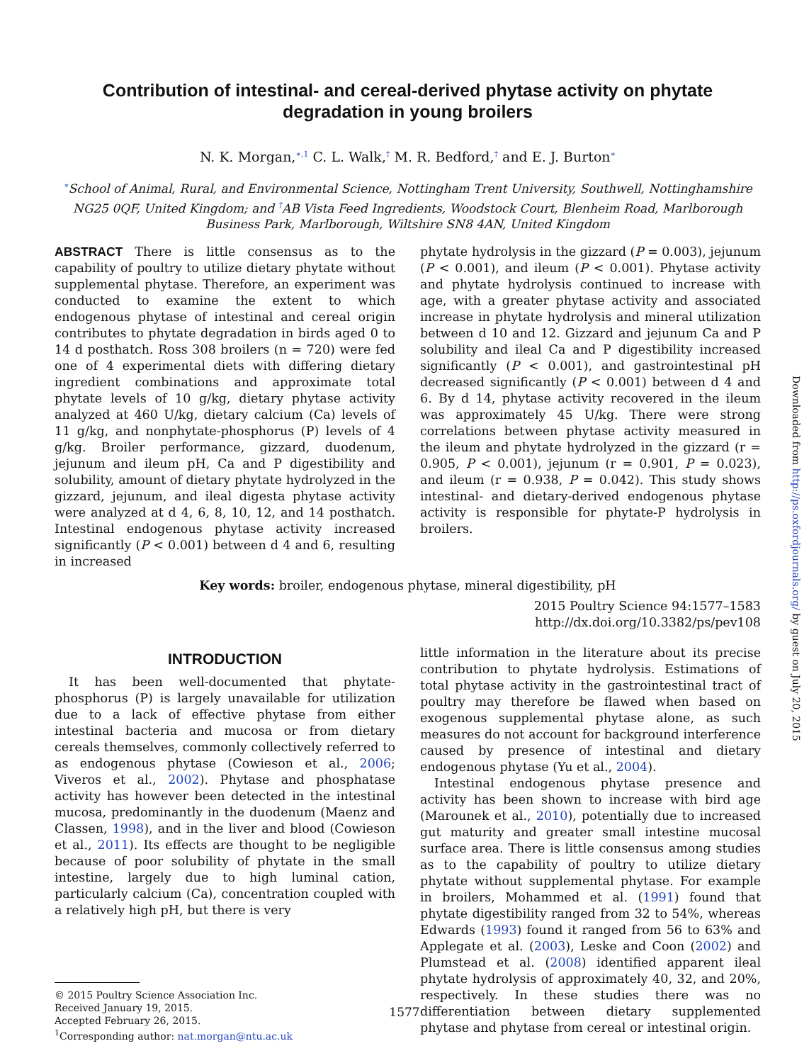Contribution of intestinal- and cereal-derived phytase activity on phytate degradation in young broilers
N. K. Morgan,<sup>∗,1</sup> C. L. Walk,<sup>†</sup> M. R. Bedford,<sup>†</sup> and E. J. Burton<sup>∗</sup>
<sup>∗</sup>School of Animal, Rural, and Environmental Science, Nottingham Trent University, Southwell, Nottinghamshire NG25 0QF, United Kingdom; and <sup>†</sup>AB Vista Feed Ingredients, Woodstock Court, Blenheim Road, Marlborough Business Park, Marlborough, Wiltshire SN8 4AN, United Kingdom
ABSTRACT There is little consensus as to the capability of poultry to utilize dietary phytate without supplemental phytase. Therefore, an experiment was conducted to examine the extent to which endogenous phytase of intestinal and cereal origin contributes to phytate degradation in birds aged 0 to 14 d posthatch. Ross 308 broilers (n = 720) were fed one of 4 experimental diets with differing dietary ingredient combinations and approximate total phytate levels of 10 g/kg, dietary phytase activity analyzed at 460 U/kg, dietary calcium (Ca) levels of 11 g/kg, and nonphytate-phosphorus (P) levels of 4 g/kg. Broiler performance, gizzard, duodenum, jejunum and ileum pH, Ca and P digestibility and solubility, amount of dietary phytate hydrolyzed in the gizzard, jejunum, and ileal digesta phytase activity were analyzed at d 4, 6, 8, 10, 12, and 14 posthatch. Intestinal endogenous phytase activity increased significantly (P < 0.001) between d 4 and 6, resulting in increased
phytate hydrolysis in the gizzard (P = 0.003), jejunum (P < 0.001), and ileum (P < 0.001). Phytase activity and phytate hydrolysis continued to increase with age, with a greater phytase activity and associated increase in phytate hydrolysis and mineral utilization between d 10 and 12. Gizzard and jejunum Ca and P solubility and ileal Ca and P digestibility increased significantly (P < 0.001), and gastrointestinal pH decreased significantly (P < 0.001) between d 4 and 6. By d 14, phytase activity recovered in the ileum was approximately 45 U/kg. There were strong correlations between phytase activity measured in the ileum and phytate hydrolyzed in the gizzard (r = 0.905, P < 0.001), jejunum (r = 0.901, P = 0.023), and ileum (r = 0.938, P = 0.042). This study shows intestinal- and dietary-derived endogenous phytase activity is responsible for phytate-P hydrolysis in broilers.
Key words: broiler, endogenous phytase, mineral digestibility, pH
2015 Poultry Science 94:1577–1583
http://dx.doi.org/10.3382/ps/pev108
INTRODUCTION
It has been well-documented that phytate-phosphorus (P) is largely unavailable for utilization due to a lack of effective phytase from either intestinal bacteria and mucosa or from dietary cereals themselves, commonly collectively referred to as endogenous phytase (Cowieson et al., 2006; Viveros et al., 2002). Phytase and phosphatase activity has however been detected in the intestinal mucosa, predominantly in the duodenum (Maenz and Classen, 1998), and in the liver and blood (Cowieson et al., 2011). Its effects are thought to be negligible because of poor solubility of phytate in the small intestine, largely due to high luminal cation, particularly calcium (Ca), concentration coupled with a relatively high pH, but there is very
© 2015 Poultry Science Association Inc.
Received January 19, 2015.
Accepted February 26, 2015.
<sup>1</sup> Corresponding author: nat.morgan@ntu.ac.uk
little information in the literature about its precise contribution to phytate hydrolysis. Estimations of total phytase activity in the gastrointestinal tract of poultry may therefore be flawed when based on exogenous supplemental phytase alone, as such measures do not account for background interference caused by presence of intestinal and dietary endogenous phytase (Yu et al., 2004).
Intestinal endogenous phytase presence and activity has been shown to increase with bird age (Marounek et al., 2010), potentially due to increased gut maturity and greater small intestine mucosal surface area. There is little consensus among studies as to the capability of poultry to utilize dietary phytate without supplemental phytase. For example in broilers, Mohammed et al. (1991) found that phytate digestibility ranged from 32 to 54%, whereas Edwards (1993) found it ranged from 56 to 63% and Applegate et al. (2003), Leske and Coon (2002) and Plumstead et al. (2008) identified apparent ileal phytate hydrolysis of approximately 40, 32, and 20%, respectively. In these studies there was no differentiation between dietary supplemented phytase and phytase from cereal or intestinal origin.
Downloaded from http://ps.oxfordjournals.org/ by guest on July 20, 2015
1577